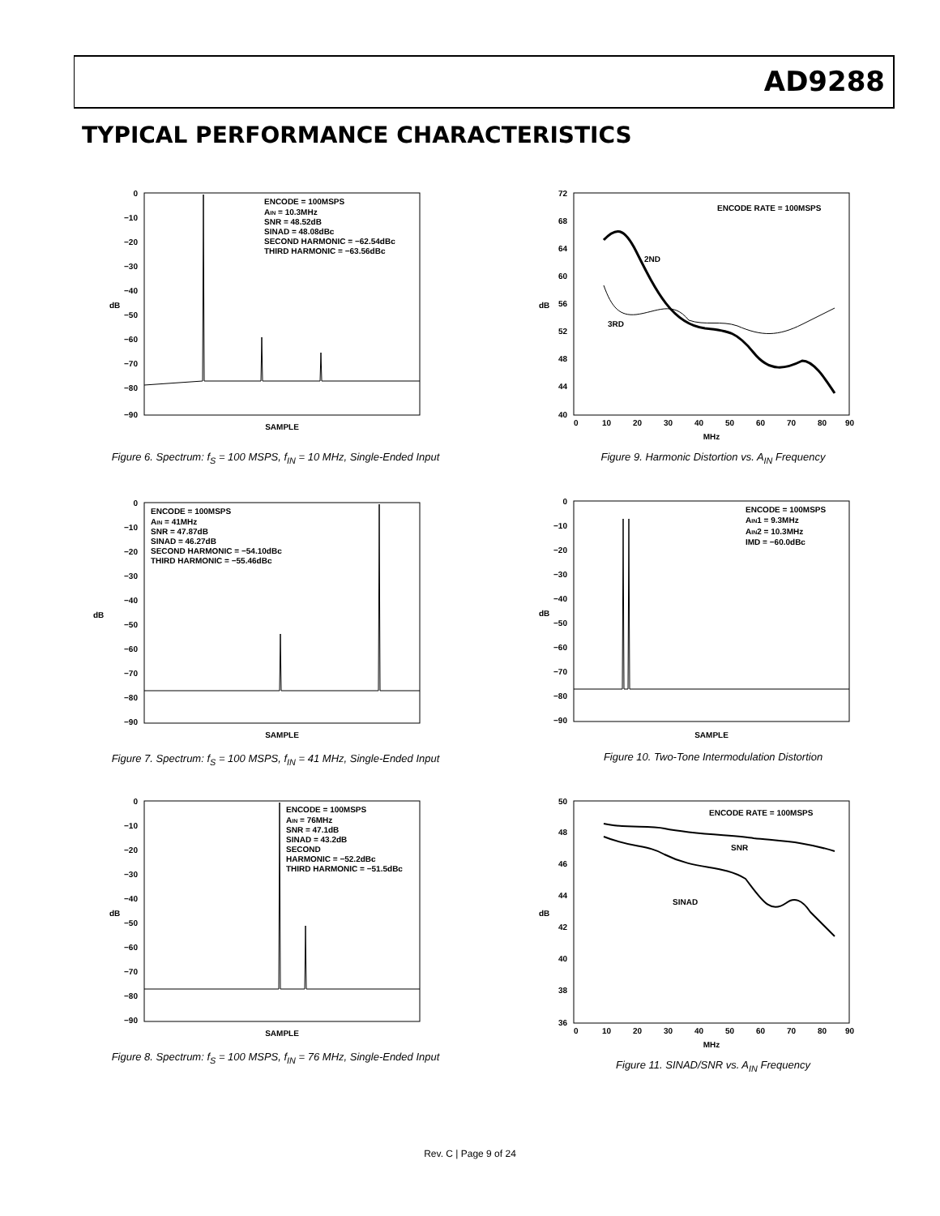AD9288
TYPICAL PERFORMANCE CHARACTERISTICS
0
−10
−20
−30
−40
−50
−60
−70
−80
−90
dB
SAMPLE
ENCODE = 100MSPS
AIN = 10.3MHz
SNR = 48.52dB
SINAD = 48.08dBc
SECOND HARMONIC = −62.54dBc
THIRD HARMONIC = −63.56dBc
Figure 6. Spectrum: f<sub>S</sub> = 100 MSPS, f<sub>IN</sub> = 10 MHz, Single-Ended Input
0
−10
−20
−30
−40
−50
−60
−70
−80
−90
dB
SAMPLE
ENCODE = 100MSPS
AIN = 41MHz
SNR = 47.87dB
SINAD = 46.27dB
SECOND HARMONIC = −54.10dBc
THIRD HARMONIC = −55.46dBc
Figure 7. Spectrum: f<sub>S</sub> = 100 MSPS, f<sub>IN</sub> = 41 MHz, Single-Ended Input
0
−10
−20
−30
−40
−50
−60
−70
−80
−90
dB
SAMPLE
ENCODE = 100MSPS
AIN = 76MHz
SNR = 47.1dB
SINAD = 43.2dB
SECOND
HARMONIC = −52.2dBc
THIRD HARMONIC = −51.5dBc
Figure 8. Spectrum: f<sub>S</sub> = 100 MSPS, f<sub>IN</sub> = 76 MHz, Single-Ended Input
72
68
64
60
56
52
48
44
40
0
10
20
30
40
50
60
70
80
90
MHz
dB
ENCODE RATE = 100MSPS
2ND
3RD
Figure 9. Harmonic Distortion vs. A<sub>IN</sub> Frequency
0
−10
−20
−30
−40
−50
−60
−70
−80
−90
dB
SAMPLE
ENCODE = 100MSPS
AIN1 = 9.3MHz
AIN2 = 10.3MHz
IMD = −60.0dBc
Figure 10. Two-Tone Intermodulation Distortion
50
48
46
44
42
40
38
36
0
10
20
30
40
50
60
70
80
90
MHz
dB
ENCODE RATE = 100MSPS
SNR
SINAD
Figure 11. SINAD/SNR vs. A<sub>IN</sub> Frequency
Rev. C | Page 9 of 24